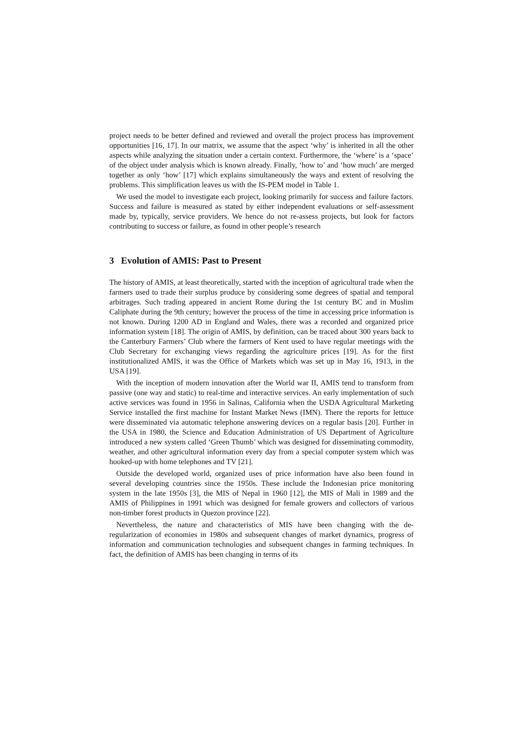project needs to be better defined and reviewed and overall the project process has improvement opportunities [16, 17]. In our matrix, we assume that the aspect ‘why’ is inherited in all the other aspects while analyzing the situation under a certain context. Furthermore, the ‘where’ is a ‘space’ of the object under analysis which is known already. Finally, ‘how to’ and ‘how much’ are merged together as only ‘how’ [17] which explains simultaneously the ways and extent of resolving the problems. This simplification leaves us with the IS-PEM model in Table 1.
We used the model to investigate each project, looking primarily for success and failure factors. Success and failure is measured as stated by either independent evaluations or self-assessment made by, typically, service providers. We hence do not re-assess projects, but look for factors contributing to success or failure, as found in other people’s research
3 Evolution of AMIS: Past to Present
The history of AMIS, at least theoretically, started with the inception of agricultural trade when the farmers used to trade their surplus produce by considering some degrees of spatial and temporal arbitrages. Such trading appeared in ancient Rome during the 1st century BC and in Muslim Caliphate during the 9th century; however the process of the time in accessing price information is not known. During 1200 AD in England and Wales, there was a recorded and organized price information system [18]. The origin of AMIS, by definition, can be traced about 300 years back to the Canterbury Farmers’ Club where the farmers of Kent used to have regular meetings with the Club Secretary for exchanging views regarding the agriculture prices [19]. As for the first institutionalized AMIS, it was the Office of Markets which was set up in May 16, 1913, in the USA [19].
With the inception of modern innovation after the World war II, AMIS tend to transform from passive (one way and static) to real-time and interactive services. An early implementation of such active services was found in 1956 in Salinas, California when the USDA Agricultural Marketing Service installed the first machine for Instant Market News (IMN). There the reports for lettuce were disseminated via automatic telephone answering devices on a regular basis [20]. Further in the USA in 1980, the Science and Education Administration of US Department of Agriculture introduced a new system called ‘Green Thumb’ which was designed for disseminating commodity, weather, and other agricultural information every day from a special computer system which was hooked-up with home telephones and TV [21].
Outside the developed world, organized uses of price information have also been found in several developing countries since the 1950s. These include the Indonesian price monitoring system in the late 1950s [3], the MIS of Nepal in 1960 [12], the MIS of Mali in 1989 and the AMIS of Philippines in 1991 which was designed for female growers and collectors of various non-timber forest products in Quezon province [22].
Nevertheless, the nature and characteristics of MIS have been changing with the de-regularization of economies in 1980s and subsequent changes of market dynamics, progress of information and communication technologies and subsequent changes in farming techniques. In fact, the definition of AMIS has been changing in terms of its